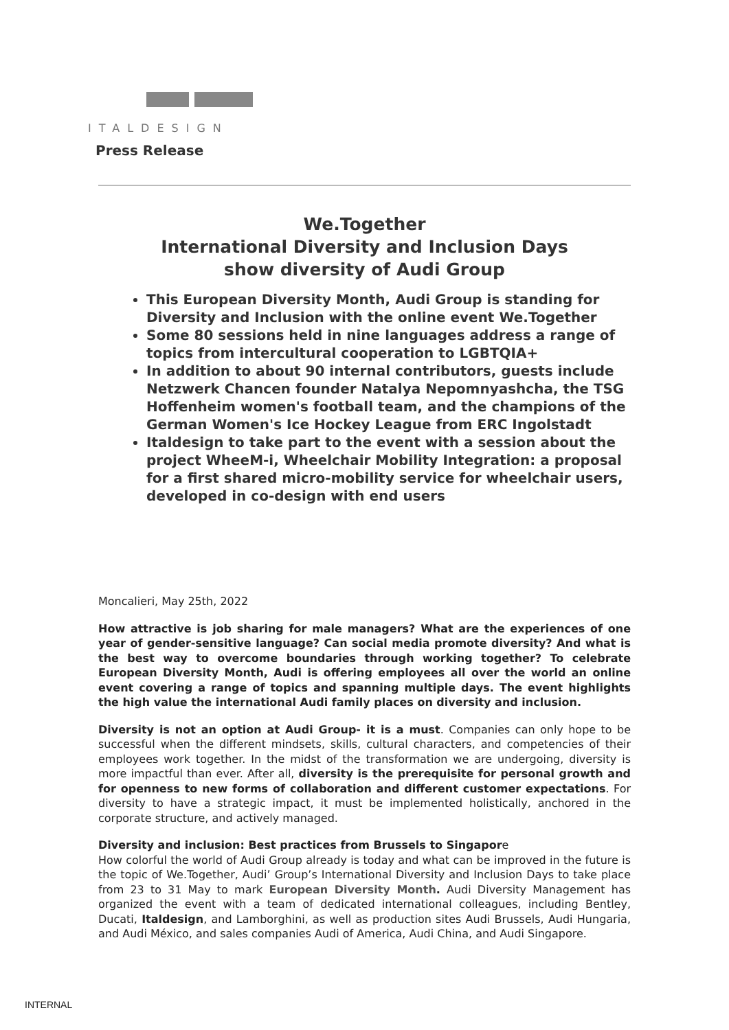ITALDESIGN
Press Release
We.Together
International Diversity and Inclusion Days
show diversity of Audi Group
This European Diversity Month, Audi Group is standing for Diversity and Inclusion with the online event We.Together
Some 80 sessions held in nine languages address a range of topics from intercultural cooperation to LGBTQIA+
In addition to about 90 internal contributors, guests include Netzwerk Chancen founder Natalya Nepomnyashcha, the TSG Hoffenheim women's football team, and the champions of the German Women's Ice Hockey League from ERC Ingolstadt
Italdesign to take part to the event with a session about the project WheeM-i, Wheelchair Mobility Integration: a proposal for a first shared micro-mobility service for wheelchair users, developed in co-design with end users
Moncalieri, May 25th, 2022
How attractive is job sharing for male managers? What are the experiences of one year of gender-sensitive language? Can social media promote diversity? And what is the best way to overcome boundaries through working together? To celebrate European Diversity Month, Audi is offering employees all over the world an online event covering a range of topics and spanning multiple days. The event highlights the high value the international Audi family places on diversity and inclusion.
Diversity is not an option at Audi Group- it is a must. Companies can only hope to be successful when the different mindsets, skills, cultural characters, and competencies of their employees work together. In the midst of the transformation we are undergoing, diversity is more impactful than ever. After all, diversity is the prerequisite for personal growth and for openness to new forms of collaboration and different customer expectations. For diversity to have a strategic impact, it must be implemented holistically, anchored in the corporate structure, and actively managed.
Diversity and inclusion: Best practices from Brussels to Singapore
How colorful the world of Audi Group already is today and what can be improved in the future is the topic of We.Together, Audi’ Group’s International Diversity and Inclusion Days to take place from 23 to 31 May to mark European Diversity Month. Audi Diversity Management has organized the event with a team of dedicated international colleagues, including Bentley, Ducati, Italdesign, and Lamborghini, as well as production sites Audi Brussels, Audi Hungaria, and Audi México, and sales companies Audi of America, Audi China, and Audi Singapore.
INTERNAL